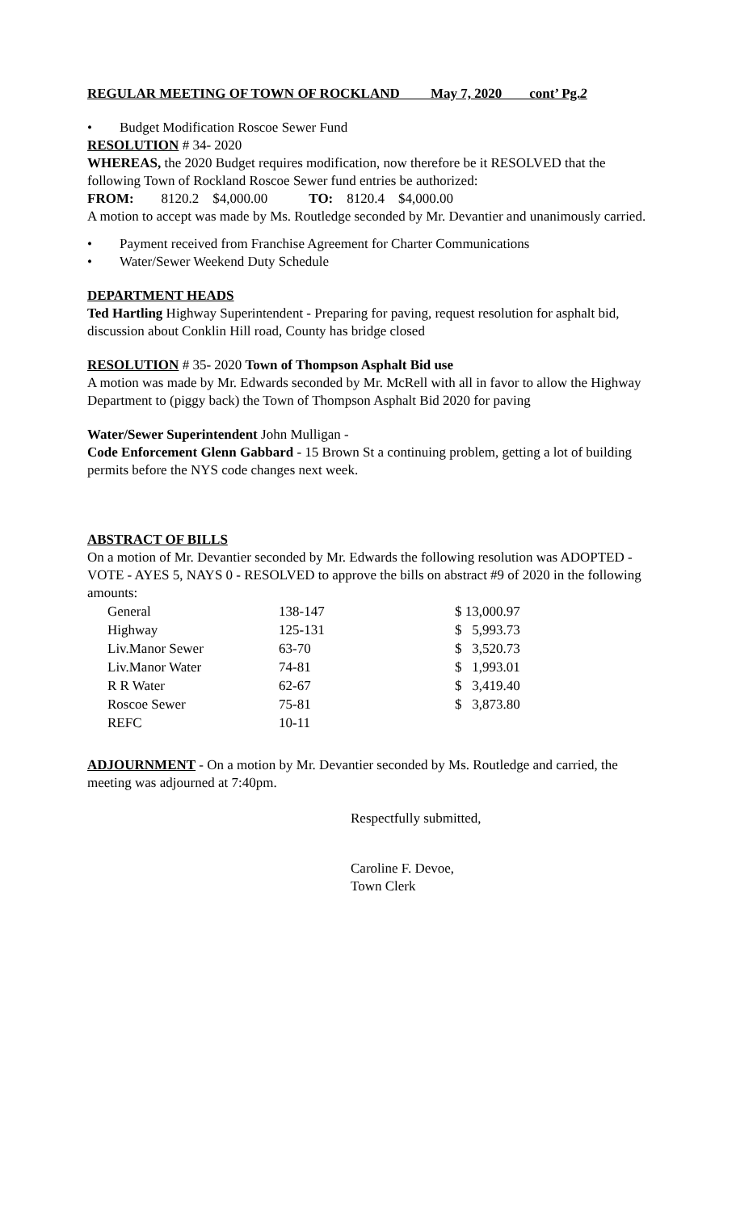REGULAR MEETING OF TOWN OF ROCKLAND May 7, 2020 cont’ Pg.2
• Budget Modification Roscoe Sewer Fund
RESOLUTION # 34- 2020
WHEREAS, the 2020 Budget requires modification, now therefore be it RESOLVED that the following Town of Rockland Roscoe Sewer fund entries be authorized:
FROM: 8120.2 $4,000.00 TO: 8120.4 $4,000.00
A motion to accept was made by Ms. Routledge seconded by Mr. Devantier and unanimously carried.
• Payment received from Franchise Agreement for Charter Communications
• Water/Sewer Weekend Duty Schedule
DEPARTMENT HEADS
Ted Hartling Highway Superintendent - Preparing for paving, request resolution for asphalt bid, discussion about Conklin Hill road, County has bridge closed
RESOLUTION # 35- 2020 Town of Thompson Asphalt Bid use
A motion was made by Mr. Edwards seconded by Mr. McRell with all in favor to allow the Highway Department to (piggy back) the Town of Thompson Asphalt Bid 2020 for paving
Water/Sewer Superintendent John Mulligan -
Code Enforcement Glenn Gabbard - 15 Brown St a continuing problem, getting a lot of building permits before the NYS code changes next week.
ABSTRACT OF BILLS
On a motion of Mr. Devantier seconded by Mr. Edwards the following resolution was ADOPTED - VOTE - AYES 5, NAYS 0 - RESOLVED to approve the bills on abstract #9 of 2020 in the following amounts:
| General | 138-147 | $ 13,000.97 |
| Highway | 125-131 | $ 5,993.73 |
| Liv.Manor Sewer | 63-70 | $ 3,520.73 |
| Liv.Manor Water | 74-81 | $ 1,993.01 |
| R R Water | 62-67 | $ 3,419.40 |
| Roscoe Sewer | 75-81 | $ 3,873.80 |
| REFC | 10-11 | |
ADJOURNMENT - On a motion by Mr. Devantier seconded by Ms. Routledge and carried, the meeting was adjourned at 7:40pm.
Respectfully submitted,
Caroline F. Devoe,
Town Clerk